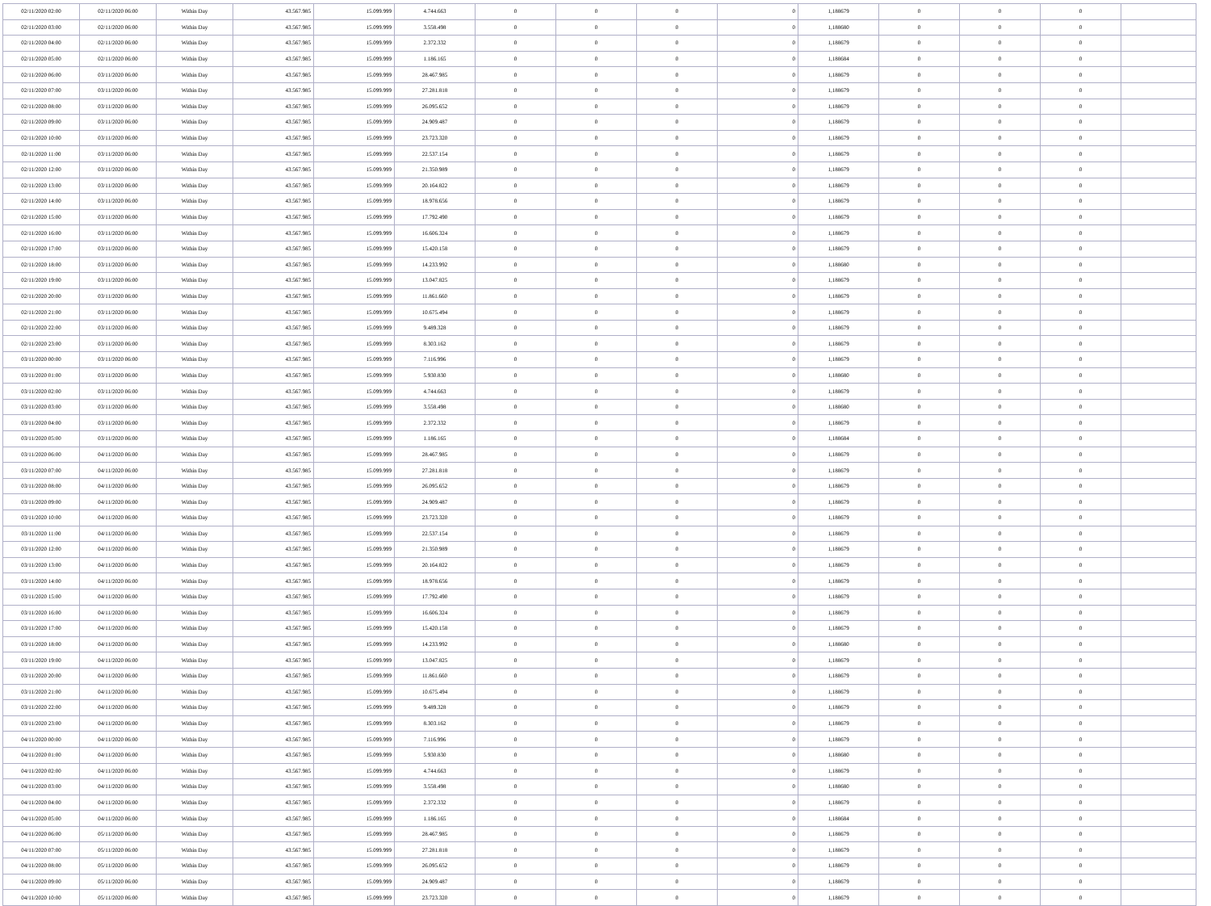| 02/11/2020 02:00 | 02/11/2020 06:00 | Within Day | 43.567.985 | 15.099.999 | 4.744.663 | 0 | 0 | 0 | 0 | 1,188679 | 0 | 0 | 0 | |
| 02/11/2020 03:00 | 02/11/2020 06:00 | Within Day | 43.567.985 | 15.099.999 | 3.558.498 | 0 | 0 | 0 | 0 | 1,188680 | 0 | 0 | 0 | |
| 02/11/2020 04:00 | 02/11/2020 06:00 | Within Day | 43.567.985 | 15.099.999 | 2.372.332 | 0 | 0 | 0 | 0 | 1,188679 | 0 | 0 | 0 | |
| 02/11/2020 05:00 | 02/11/2020 06:00 | Within Day | 43.567.985 | 15.099.999 | 1.186.165 | 0 | 0 | 0 | 0 | 1,188684 | 0 | 0 | 0 | |
| 02/11/2020 06:00 | 03/11/2020 06:00 | Within Day | 43.567.985 | 15.099.999 | 28.467.985 | 0 | 0 | 0 | 0 | 1,188679 | 0 | 0 | 0 | |
| 02/11/2020 07:00 | 03/11/2020 06:00 | Within Day | 43.567.985 | 15.099.999 | 27.281.818 | 0 | 0 | 0 | 0 | 1,188679 | 0 | 0 | 0 | |
| 02/11/2020 08:00 | 03/11/2020 06:00 | Within Day | 43.567.985 | 15.099.999 | 26.095.652 | 0 | 0 | 0 | 0 | 1,188679 | 0 | 0 | 0 | |
| 02/11/2020 09:00 | 03/11/2020 06:00 | Within Day | 43.567.985 | 15.099.999 | 24.909.487 | 0 | 0 | 0 | 0 | 1,188679 | 0 | 0 | 0 | |
| 02/11/2020 10:00 | 03/11/2020 06:00 | Within Day | 43.567.985 | 15.099.999 | 23.723.320 | 0 | 0 | 0 | 0 | 1,188679 | 0 | 0 | 0 | |
| 02/11/2020 11:00 | 03/11/2020 06:00 | Within Day | 43.567.985 | 15.099.999 | 22.537.154 | 0 | 0 | 0 | 0 | 1,188679 | 0 | 0 | 0 | |
| 02/11/2020 12:00 | 03/11/2020 06:00 | Within Day | 43.567.985 | 15.099.999 | 21.350.989 | 0 | 0 | 0 | 0 | 1,188679 | 0 | 0 | 0 | |
| 02/11/2020 13:00 | 03/11/2020 06:00 | Within Day | 43.567.985 | 15.099.999 | 20.164.822 | 0 | 0 | 0 | 0 | 1,188679 | 0 | 0 | 0 | |
| 02/11/2020 14:00 | 03/11/2020 06:00 | Within Day | 43.567.985 | 15.099.999 | 18.978.656 | 0 | 0 | 0 | 0 | 1,188679 | 0 | 0 | 0 | |
| 02/11/2020 15:00 | 03/11/2020 06:00 | Within Day | 43.567.985 | 15.099.999 | 17.792.490 | 0 | 0 | 0 | 0 | 1,188679 | 0 | 0 | 0 | |
| 02/11/2020 16:00 | 03/11/2020 06:00 | Within Day | 43.567.985 | 15.099.999 | 16.606.324 | 0 | 0 | 0 | 0 | 1,188679 | 0 | 0 | 0 | |
| 02/11/2020 17:00 | 03/11/2020 06:00 | Within Day | 43.567.985 | 15.099.999 | 15.420.158 | 0 | 0 | 0 | 0 | 1,188679 | 0 | 0 | 0 | |
| 02/11/2020 18:00 | 03/11/2020 06:00 | Within Day | 43.567.985 | 15.099.999 | 14.233.992 | 0 | 0 | 0 | 0 | 1,188680 | 0 | 0 | 0 | |
| 02/11/2020 19:00 | 03/11/2020 06:00 | Within Day | 43.567.985 | 15.099.999 | 13.047.825 | 0 | 0 | 0 | 0 | 1,188679 | 0 | 0 | 0 | |
| 02/11/2020 20:00 | 03/11/2020 06:00 | Within Day | 43.567.985 | 15.099.999 | 11.861.660 | 0 | 0 | 0 | 0 | 1,188679 | 0 | 0 | 0 | |
| 02/11/2020 21:00 | 03/11/2020 06:00 | Within Day | 43.567.985 | 15.099.999 | 10.675.494 | 0 | 0 | 0 | 0 | 1,188679 | 0 | 0 | 0 | |
| 02/11/2020 22:00 | 03/11/2020 06:00 | Within Day | 43.567.985 | 15.099.999 | 9.489.328 | 0 | 0 | 0 | 0 | 1,188679 | 0 | 0 | 0 | |
| 02/11/2020 23:00 | 03/11/2020 06:00 | Within Day | 43.567.985 | 15.099.999 | 8.303.162 | 0 | 0 | 0 | 0 | 1,188679 | 0 | 0 | 0 | |
| 03/11/2020 00:00 | 03/11/2020 06:00 | Within Day | 43.567.985 | 15.099.999 | 7.116.996 | 0 | 0 | 0 | 0 | 1,188679 | 0 | 0 | 0 | |
| 03/11/2020 01:00 | 03/11/2020 06:00 | Within Day | 43.567.985 | 15.099.999 | 5.930.830 | 0 | 0 | 0 | 0 | 1,188680 | 0 | 0 | 0 | |
| 03/11/2020 02:00 | 03/11/2020 06:00 | Within Day | 43.567.985 | 15.099.999 | 4.744.663 | 0 | 0 | 0 | 0 | 1,188679 | 0 | 0 | 0 | |
| 03/11/2020 03:00 | 03/11/2020 06:00 | Within Day | 43.567.985 | 15.099.999 | 3.558.498 | 0 | 0 | 0 | 0 | 1,188680 | 0 | 0 | 0 | |
| 03/11/2020 04:00 | 03/11/2020 06:00 | Within Day | 43.567.985 | 15.099.999 | 2.372.332 | 0 | 0 | 0 | 0 | 1,188679 | 0 | 0 | 0 | |
| 03/11/2020 05:00 | 03/11/2020 06:00 | Within Day | 43.567.985 | 15.099.999 | 1.186.165 | 0 | 0 | 0 | 0 | 1,188684 | 0 | 0 | 0 | |
| 03/11/2020 06:00 | 04/11/2020 06:00 | Within Day | 43.567.985 | 15.099.999 | 28.467.985 | 0 | 0 | 0 | 0 | 1,188679 | 0 | 0 | 0 | |
| 03/11/2020 07:00 | 04/11/2020 06:00 | Within Day | 43.567.985 | 15.099.999 | 27.281.818 | 0 | 0 | 0 | 0 | 1,188679 | 0 | 0 | 0 | |
| 03/11/2020 08:00 | 04/11/2020 06:00 | Within Day | 43.567.985 | 15.099.999 | 26.095.652 | 0 | 0 | 0 | 0 | 1,188679 | 0 | 0 | 0 | |
| 03/11/2020 09:00 | 04/11/2020 06:00 | Within Day | 43.567.985 | 15.099.999 | 24.909.487 | 0 | 0 | 0 | 0 | 1,188679 | 0 | 0 | 0 | |
| 03/11/2020 10:00 | 04/11/2020 06:00 | Within Day | 43.567.985 | 15.099.999 | 23.723.320 | 0 | 0 | 0 | 0 | 1,188679 | 0 | 0 | 0 | |
| 03/11/2020 11:00 | 04/11/2020 06:00 | Within Day | 43.567.985 | 15.099.999 | 22.537.154 | 0 | 0 | 0 | 0 | 1,188679 | 0 | 0 | 0 | |
| 03/11/2020 12:00 | 04/11/2020 06:00 | Within Day | 43.567.985 | 15.099.999 | 21.350.989 | 0 | 0 | 0 | 0 | 1,188679 | 0 | 0 | 0 | |
| 03/11/2020 13:00 | 04/11/2020 06:00 | Within Day | 43.567.985 | 15.099.999 | 20.164.822 | 0 | 0 | 0 | 0 | 1,188679 | 0 | 0 | 0 | |
| 03/11/2020 14:00 | 04/11/2020 06:00 | Within Day | 43.567.985 | 15.099.999 | 18.978.656 | 0 | 0 | 0 | 0 | 1,188679 | 0 | 0 | 0 | |
| 03/11/2020 15:00 | 04/11/2020 06:00 | Within Day | 43.567.985 | 15.099.999 | 17.792.490 | 0 | 0 | 0 | 0 | 1,188679 | 0 | 0 | 0 | |
| 03/11/2020 16:00 | 04/11/2020 06:00 | Within Day | 43.567.985 | 15.099.999 | 16.606.324 | 0 | 0 | 0 | 0 | 1,188679 | 0 | 0 | 0 | |
| 03/11/2020 17:00 | 04/11/2020 06:00 | Within Day | 43.567.985 | 15.099.999 | 15.420.158 | 0 | 0 | 0 | 0 | 1,188679 | 0 | 0 | 0 | |
| 03/11/2020 18:00 | 04/11/2020 06:00 | Within Day | 43.567.985 | 15.099.999 | 14.233.992 | 0 | 0 | 0 | 0 | 1,188680 | 0 | 0 | 0 | |
| 03/11/2020 19:00 | 04/11/2020 06:00 | Within Day | 43.567.985 | 15.099.999 | 13.047.825 | 0 | 0 | 0 | 0 | 1,188679 | 0 | 0 | 0 | |
| 03/11/2020 20:00 | 04/11/2020 06:00 | Within Day | 43.567.985 | 15.099.999 | 11.861.660 | 0 | 0 | 0 | 0 | 1,188679 | 0 | 0 | 0 | |
| 03/11/2020 21:00 | 04/11/2020 06:00 | Within Day | 43.567.985 | 15.099.999 | 10.675.494 | 0 | 0 | 0 | 0 | 1,188679 | 0 | 0 | 0 | |
| 03/11/2020 22:00 | 04/11/2020 06:00 | Within Day | 43.567.985 | 15.099.999 | 9.489.328 | 0 | 0 | 0 | 0 | 1,188679 | 0 | 0 | 0 | |
| 03/11/2020 23:00 | 04/11/2020 06:00 | Within Day | 43.567.985 | 15.099.999 | 8.303.162 | 0 | 0 | 0 | 0 | 1,188679 | 0 | 0 | 0 | |
| 04/11/2020 00:00 | 04/11/2020 06:00 | Within Day | 43.567.985 | 15.099.999 | 7.116.996 | 0 | 0 | 0 | 0 | 1,188679 | 0 | 0 | 0 | |
| 04/11/2020 01:00 | 04/11/2020 06:00 | Within Day | 43.567.985 | 15.099.999 | 5.930.830 | 0 | 0 | 0 | 0 | 1,188680 | 0 | 0 | 0 | |
| 04/11/2020 02:00 | 04/11/2020 06:00 | Within Day | 43.567.985 | 15.099.999 | 4.744.663 | 0 | 0 | 0 | 0 | 1,188679 | 0 | 0 | 0 | |
| 04/11/2020 03:00 | 04/11/2020 06:00 | Within Day | 43.567.985 | 15.099.999 | 3.558.498 | 0 | 0 | 0 | 0 | 1,188680 | 0 | 0 | 0 | |
| 04/11/2020 04:00 | 04/11/2020 06:00 | Within Day | 43.567.985 | 15.099.999 | 2.372.332 | 0 | 0 | 0 | 0 | 1,188679 | 0 | 0 | 0 | |
| 04/11/2020 05:00 | 04/11/2020 06:00 | Within Day | 43.567.985 | 15.099.999 | 1.186.165 | 0 | 0 | 0 | 0 | 1,188684 | 0 | 0 | 0 | |
| 04/11/2020 06:00 | 05/11/2020 06:00 | Within Day | 43.567.985 | 15.099.999 | 28.467.985 | 0 | 0 | 0 | 0 | 1,188679 | 0 | 0 | 0 | |
| 04/11/2020 07:00 | 05/11/2020 06:00 | Within Day | 43.567.985 | 15.099.999 | 27.281.818 | 0 | 0 | 0 | 0 | 1,188679 | 0 | 0 | 0 | |
| 04/11/2020 08:00 | 05/11/2020 06:00 | Within Day | 43.567.985 | 15.099.999 | 26.095.652 | 0 | 0 | 0 | 0 | 1,188679 | 0 | 0 | 0 | |
| 04/11/2020 09:00 | 05/11/2020 06:00 | Within Day | 43.567.985 | 15.099.999 | 24.909.487 | 0 | 0 | 0 | 0 | 1,188679 | 0 | 0 | 0 | |
| 04/11/2020 10:00 | 05/11/2020 06:00 | Within Day | 43.567.985 | 15.099.999 | 23.723.320 | 0 | 0 | 0 | 0 | 1,188679 | 0 | 0 | 0 | |